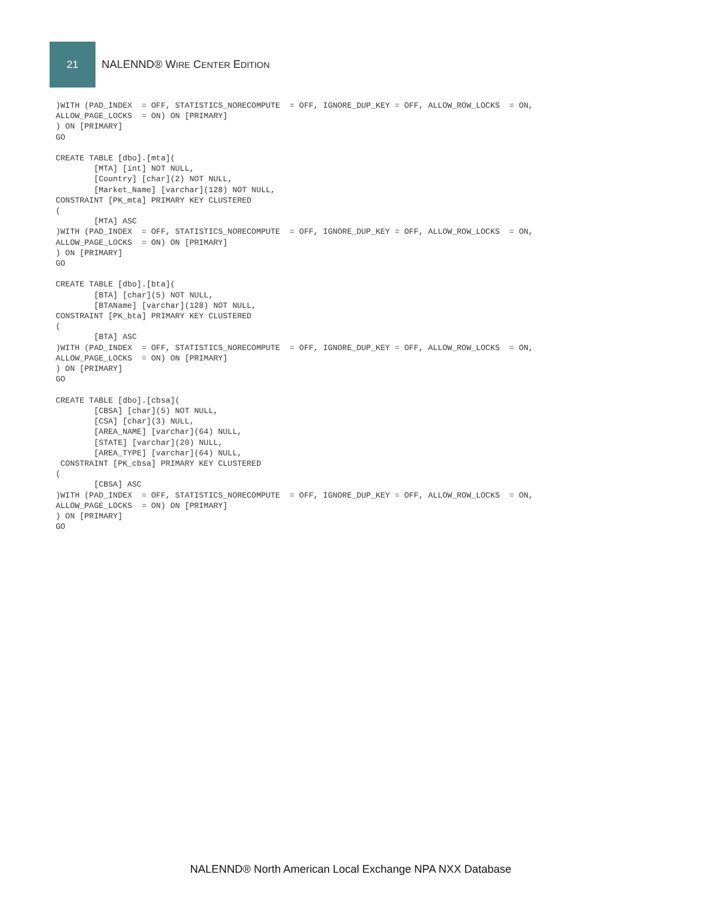21
NALENND® WIRE CENTER EDITION
)WITH (PAD_INDEX  = OFF, STATISTICS_NORECOMPUTE  = OFF, IGNORE_DUP_KEY = OFF, ALLOW_ROW_LOCKS  = ON,
ALLOW_PAGE_LOCKS  = ON) ON [PRIMARY]
) ON [PRIMARY]
GO

CREATE TABLE [dbo].[mta](
        [MTA] [int] NOT NULL,
        [Country] [char](2) NOT NULL,
        [Market_Name] [varchar](128) NOT NULL,
CONSTRAINT [PK_mta] PRIMARY KEY CLUSTERED
(
        [MTA] ASC
)WITH (PAD_INDEX  = OFF, STATISTICS_NORECOMPUTE  = OFF, IGNORE_DUP_KEY = OFF, ALLOW_ROW_LOCKS  = ON,
ALLOW_PAGE_LOCKS  = ON) ON [PRIMARY]
) ON [PRIMARY]
GO

CREATE TABLE [dbo].[bta](
        [BTA] [char](5) NOT NULL,
        [BTAName] [varchar](128) NOT NULL,
CONSTRAINT [PK_bta] PRIMARY KEY CLUSTERED
(
        [BTA] ASC
)WITH (PAD_INDEX  = OFF, STATISTICS_NORECOMPUTE  = OFF, IGNORE_DUP_KEY = OFF, ALLOW_ROW_LOCKS  = ON,
ALLOW_PAGE_LOCKS  = ON) ON [PRIMARY]
) ON [PRIMARY]
GO

CREATE TABLE [dbo].[cbsa](
        [CBSA] [char](5) NOT NULL,
        [CSA] [char](3) NULL,
        [AREA_NAME] [varchar](64) NULL,
        [STATE] [varchar](20) NULL,
        [AREA_TYPE] [varchar](64) NULL,
 CONSTRAINT [PK_cbsa] PRIMARY KEY CLUSTERED
(
        [CBSA] ASC
)WITH (PAD_INDEX  = OFF, STATISTICS_NORECOMPUTE  = OFF, IGNORE_DUP_KEY = OFF, ALLOW_ROW_LOCKS  = ON,
ALLOW_PAGE_LOCKS  = ON) ON [PRIMARY]
) ON [PRIMARY]
GO
NALENND® North American Local Exchange NPA NXX Database